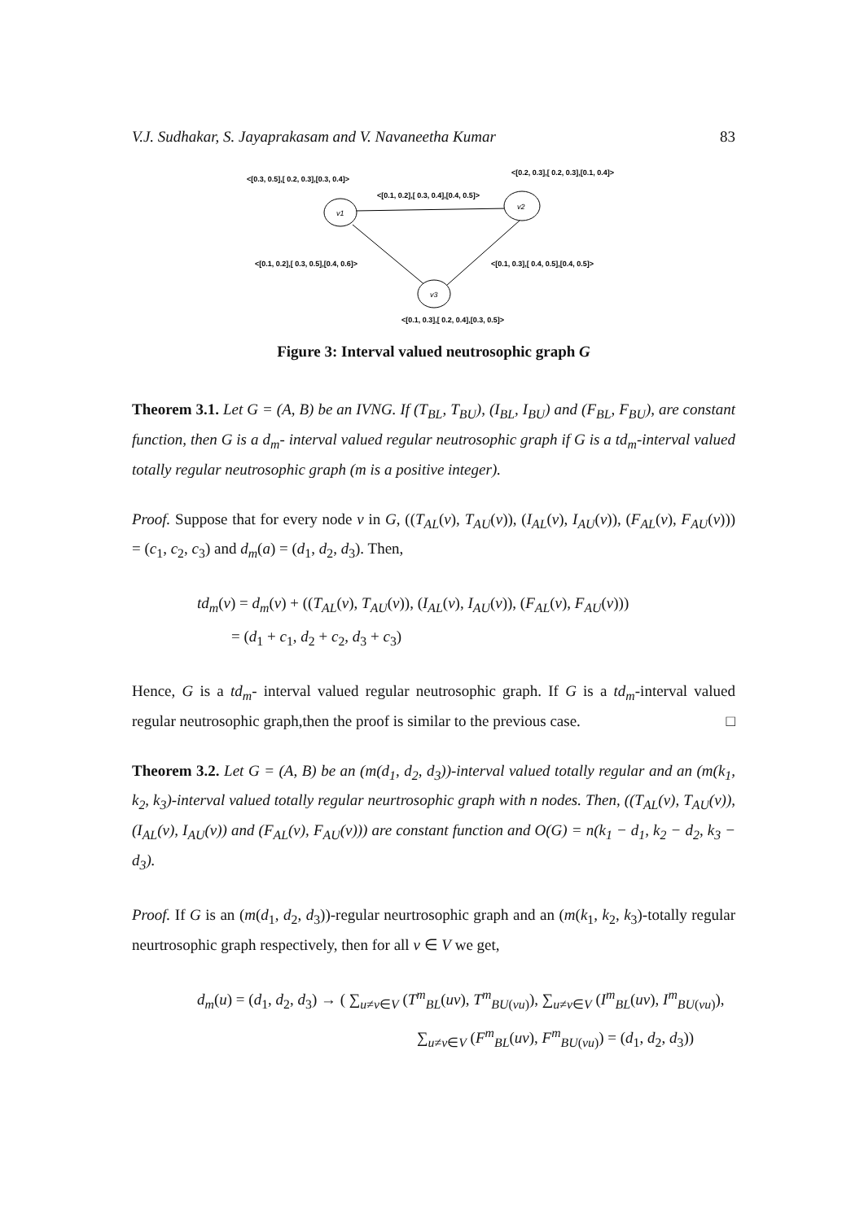V.J. Sudhakar, S. Jayaprakasam and V. Navaneetha Kumar 83
<[0.3, 0.5],[ 0.2, 0.3],[0.3, 0.4]>
<[0.2, 0.3],[ 0.2, 0.3],[0.1, 0.4]>
<[0.1, 0.2],[ 0.3, 0.4],[0.4, 0.5]>
v1
v2
v3
<[0.1, 0.2],[ 0.3, 0.5],[0.4, 0.6]>
<[0.1, 0.3],[ 0.4, 0.5],[0.4, 0.5]>
<[0.1, 0.3],[ 0.2, 0.4],[0.3, 0.5]>
Figure 3: Interval valued neutrosophic graph G
Theorem 3.1. Let G = (A, B) be an IVNG. If (T<sub>BL</sub>, T<sub>BU</sub>), (I<sub>BL</sub>, I<sub>BU</sub>) and (F<sub>BL</sub>, F<sub>BU</sub>), are constant function, then G is a d<sub>m</sub>- interval valued regular neutrosophic graph if G is a td<sub>m</sub>-interval valued totally regular neutrosophic graph (m is a positive integer).
Proof. Suppose that for every node v in G, ((T<sub>AL</sub>(v), T<sub>AU</sub>(v)), (I<sub>AL</sub>(v), I<sub>AU</sub>(v)), (F<sub>AL</sub>(v), F<sub>AU</sub>(v))) = (c<sub>1</sub>, c<sub>2</sub>, c<sub>3</sub>) and d<sub>m</sub>(a) = (d<sub>1</sub>, d<sub>2</sub>, d<sub>3</sub>). Then,
td<sub>m</sub>(v) = d<sub>m</sub>(v) + ((T<sub>AL</sub>(v), T<sub>AU</sub>(v)), (I<sub>AL</sub>(v), I<sub>AU</sub>(v)), (F<sub>AL</sub>(v), F<sub>AU</sub>(v)))
= (d<sub>1</sub> + c<sub>1</sub>, d<sub>2</sub> + c<sub>2</sub>, d<sub>3</sub> + c<sub>3</sub>)
Hence, G is a td<sub>m</sub>- interval valued regular neutrosophic graph. If G is a td<sub>m</sub>-interval valued regular neutrosophic graph,then the proof is similar to the previous case. □
Theorem 3.2. Let G = (A, B) be an (m(d<sub>1</sub>, d<sub>2</sub>, d<sub>3</sub>))-interval valued totally regular and an (m(k<sub>1</sub>, k<sub>2</sub>, k<sub>3</sub>)-interval valued totally regular neurtrosophic graph with n nodes. Then, ((T<sub>AL</sub>(v), T<sub>AU</sub>(v)), (I<sub>AL</sub>(v), I<sub>AU</sub>(v)) and (F<sub>AL</sub>(v), F<sub>AU</sub>(v))) are constant function and O(G) = n(k<sub>1</sub> − d<sub>1</sub>, k<sub>2</sub> − d<sub>2</sub>, k<sub>3</sub> − d<sub>3</sub>).
Proof. If G is an (m(d<sub>1</sub>, d<sub>2</sub>, d<sub>3</sub>))-regular neurtrosophic graph and an (m(k<sub>1</sub>, k<sub>2</sub>, k<sub>3</sub>)-totally regular neurtrosophic graph respectively, then for all v ∈ V we get,
d<sub>m</sub>(u) = (d<sub>1</sub>, d<sub>2</sub>, d<sub>3</sub>) → ( ∑<sub>u≠v∈V</sub> (T<sup>m</sup><sub>BL</sub>(uv), T<sup>m</sup><sub>BU(vu)</sub>), ∑<sub>u≠v∈V</sub> (I<sup>m</sup><sub>BL</sub>(uv), I<sup>m</sup><sub>BU(vu)</sub>),
∑<sub>u≠v∈V</sub> (F<sup>m</sup><sub>BL</sub>(uv), F<sup>m</sup><sub>BU(vu)</sub>) = (d<sub>1</sub>, d<sub>2</sub>, d<sub>3</sub>))